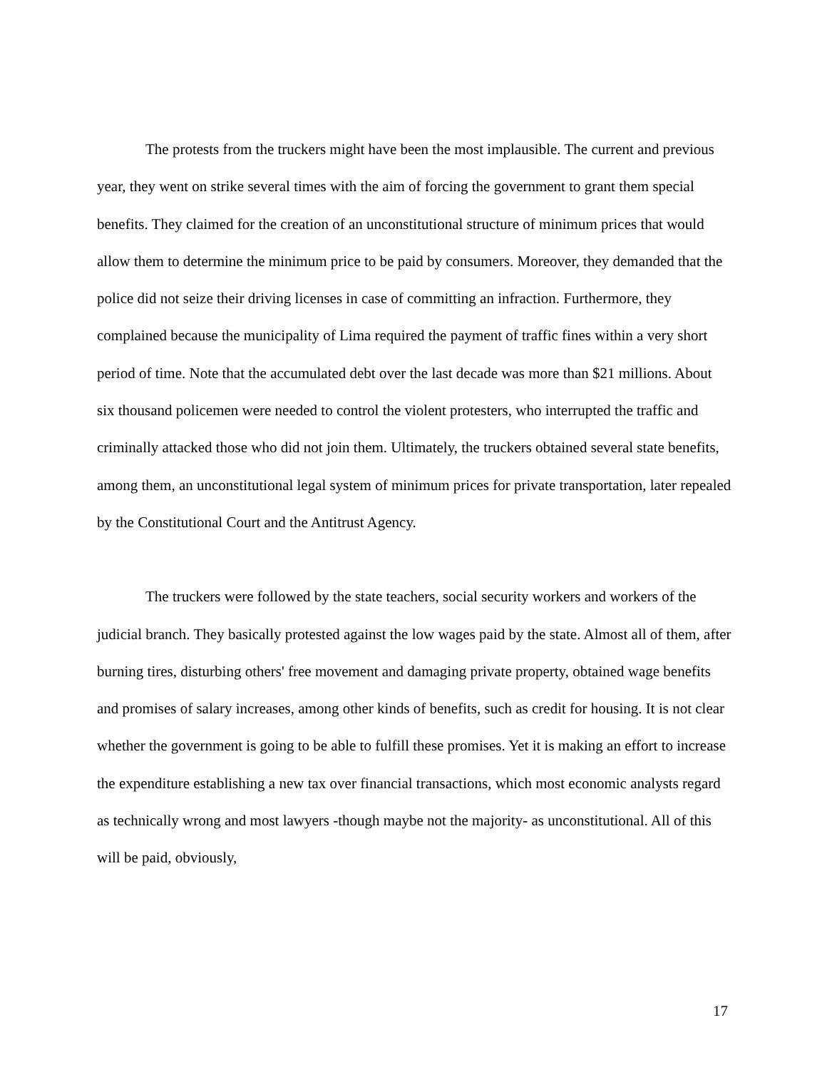The protests from the truckers might have been the most implausible. The current and previous year, they went on strike several times with the aim of forcing the government to grant them special benefits. They claimed for the creation of an unconstitutional structure of minimum prices that would allow them to determine the minimum price to be paid by consumers. Moreover, they demanded that the police did not seize their driving licenses in case of committing an infraction. Furthermore, they complained because the municipality of Lima required the payment of traffic fines within a very short period of time. Note that the accumulated debt over the last decade was more than $21 millions. About six thousand policemen were needed to control the violent protesters, who interrupted the traffic and criminally attacked those who did not join them. Ultimately, the truckers obtained several state benefits, among them, an unconstitutional legal system of minimum prices for private transportation, later repealed by the Constitutional Court and the Antitrust Agency.
The truckers were followed by the state teachers, social security workers and workers of the judicial branch. They basically protested against the low wages paid by the state. Almost all of them, after burning tires, disturbing others' free movement and damaging private property, obtained wage benefits and promises of salary increases, among other kinds of benefits, such as credit for housing. It is not clear whether the government is going to be able to fulfill these promises. Yet it is making an effort to increase the expenditure establishing a new tax over financial transactions, which most economic analysts regard as technically wrong and most lawyers -though maybe not the majority- as unconstitutional. All of this will be paid, obviously,
17